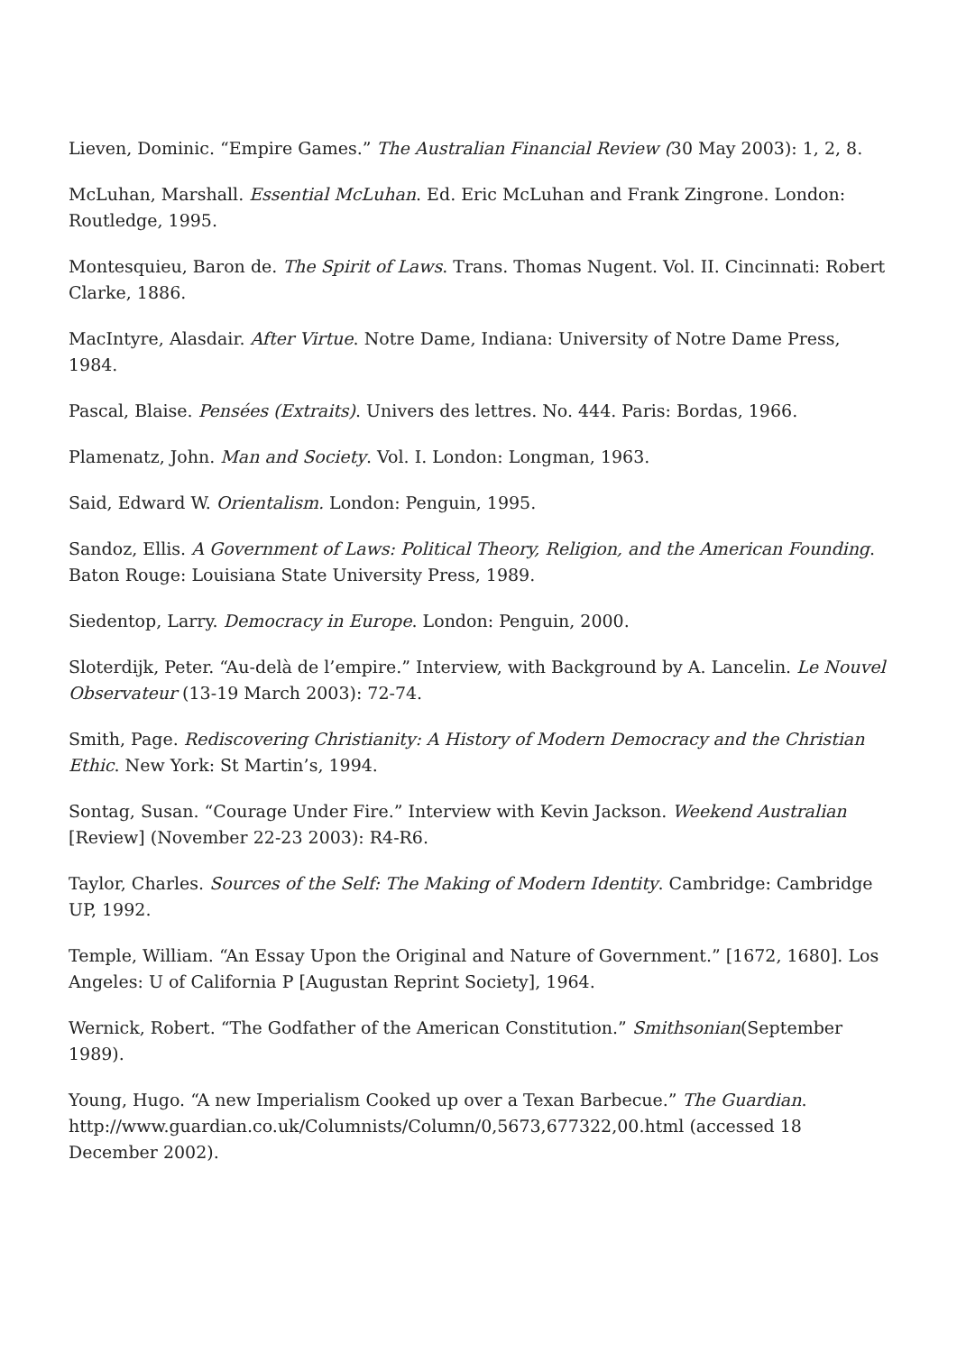Lieven, Dominic. “Empire Games.” The Australian Financial Review (30 May 2003): 1, 2, 8.
McLuhan, Marshall. Essential McLuhan. Ed. Eric McLuhan and Frank Zingrone. London: Routledge, 1995.
Montesquieu, Baron de. The Spirit of Laws. Trans. Thomas Nugent. Vol. II. Cincinnati: Robert Clarke, 1886.
MacIntyre, Alasdair. After Virtue. Notre Dame, Indiana: University of Notre Dame Press, 1984.
Pascal, Blaise. Pensées (Extraits). Univers des lettres. No. 444. Paris: Bordas, 1966.
Plamenatz, John. Man and Society. Vol. I. London: Longman, 1963.
Said, Edward W. Orientalism. London: Penguin, 1995.
Sandoz, Ellis. A Government of Laws: Political Theory, Religion, and the American Founding. Baton Rouge: Louisiana State University Press, 1989.
Siedentop, Larry. Democracy in Europe. London: Penguin, 2000.
Sloterdijk, Peter. “Au-delà de l’empire.” Interview, with Background by A. Lancelin. Le Nouvel Observateur (13-19 March 2003): 72-74.
Smith, Page. Rediscovering Christianity: A History of Modern Democracy and the Christian Ethic. New York: St Martin’s, 1994.
Sontag, Susan. “Courage Under Fire.” Interview with Kevin Jackson. Weekend Australian [Review] (November 22-23 2003): R4-R6.
Taylor, Charles. Sources of the Self: The Making of Modern Identity. Cambridge: Cambridge UP, 1992.
Temple, William. “An Essay Upon the Original and Nature of Government.” [1672, 1680]. Los Angeles: U of California P [Augustan Reprint Society], 1964.
Wernick, Robert. “The Godfather of the American Constitution.” Smithsonian(September 1989).
Young, Hugo. “A new Imperialism Cooked up over a Texan Barbecue.” The Guardian. http://www.guardian.co.uk/Columnists/Column/0,5673,677322,00.html (accessed 18 December 2002).